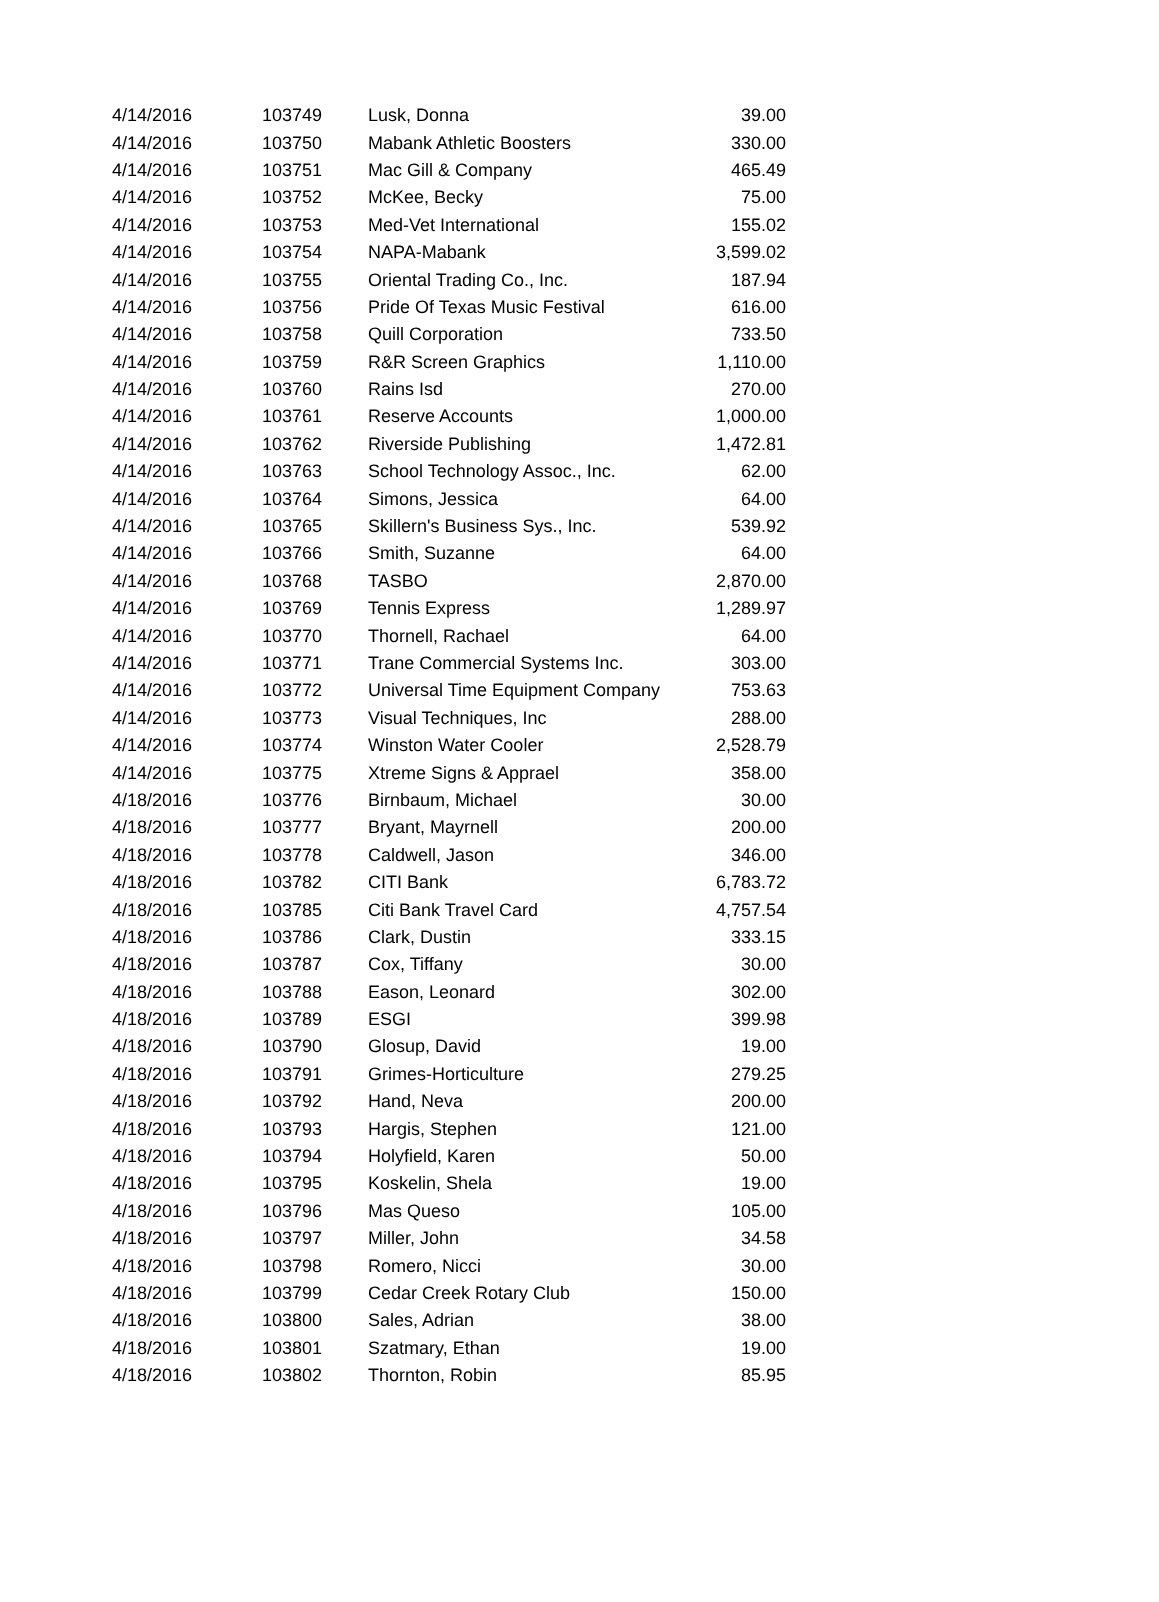| 4/14/2016 | 103749 | Lusk, Donna | 39.00 |
| 4/14/2016 | 103750 | Mabank Athletic Boosters | 330.00 |
| 4/14/2016 | 103751 | Mac Gill & Company | 465.49 |
| 4/14/2016 | 103752 | McKee, Becky | 75.00 |
| 4/14/2016 | 103753 | Med-Vet International | 155.02 |
| 4/14/2016 | 103754 | NAPA-Mabank | 3,599.02 |
| 4/14/2016 | 103755 | Oriental Trading Co., Inc. | 187.94 |
| 4/14/2016 | 103756 | Pride Of Texas Music Festival | 616.00 |
| 4/14/2016 | 103758 | Quill Corporation | 733.50 |
| 4/14/2016 | 103759 | R&R Screen Graphics | 1,110.00 |
| 4/14/2016 | 103760 | Rains Isd | 270.00 |
| 4/14/2016 | 103761 | Reserve Accounts | 1,000.00 |
| 4/14/2016 | 103762 | Riverside Publishing | 1,472.81 |
| 4/14/2016 | 103763 | School Technology Assoc., Inc. | 62.00 |
| 4/14/2016 | 103764 | Simons, Jessica | 64.00 |
| 4/14/2016 | 103765 | Skillern's Business Sys., Inc. | 539.92 |
| 4/14/2016 | 103766 | Smith, Suzanne | 64.00 |
| 4/14/2016 | 103768 | TASBO | 2,870.00 |
| 4/14/2016 | 103769 | Tennis Express | 1,289.97 |
| 4/14/2016 | 103770 | Thornell, Rachael | 64.00 |
| 4/14/2016 | 103771 | Trane Commercial Systems Inc. | 303.00 |
| 4/14/2016 | 103772 | Universal Time Equipment Company | 753.63 |
| 4/14/2016 | 103773 | Visual Techniques, Inc | 288.00 |
| 4/14/2016 | 103774 | Winston Water Cooler | 2,528.79 |
| 4/14/2016 | 103775 | Xtreme Signs & Apprael | 358.00 |
| 4/18/2016 | 103776 | Birnbaum, Michael | 30.00 |
| 4/18/2016 | 103777 | Bryant, Mayrnell | 200.00 |
| 4/18/2016 | 103778 | Caldwell, Jason | 346.00 |
| 4/18/2016 | 103782 | CITI Bank | 6,783.72 |
| 4/18/2016 | 103785 | Citi Bank Travel Card | 4,757.54 |
| 4/18/2016 | 103786 | Clark, Dustin | 333.15 |
| 4/18/2016 | 103787 | Cox, Tiffany | 30.00 |
| 4/18/2016 | 103788 | Eason, Leonard | 302.00 |
| 4/18/2016 | 103789 | ESGI | 399.98 |
| 4/18/2016 | 103790 | Glosup, David | 19.00 |
| 4/18/2016 | 103791 | Grimes-Horticulture | 279.25 |
| 4/18/2016 | 103792 | Hand, Neva | 200.00 |
| 4/18/2016 | 103793 | Hargis, Stephen | 121.00 |
| 4/18/2016 | 103794 | Holyfield, Karen | 50.00 |
| 4/18/2016 | 103795 | Koskelin, Shela | 19.00 |
| 4/18/2016 | 103796 | Mas Queso | 105.00 |
| 4/18/2016 | 103797 | Miller, John | 34.58 |
| 4/18/2016 | 103798 | Romero, Nicci | 30.00 |
| 4/18/2016 | 103799 | Cedar Creek Rotary Club | 150.00 |
| 4/18/2016 | 103800 | Sales, Adrian | 38.00 |
| 4/18/2016 | 103801 | Szatmary, Ethan | 19.00 |
| 4/18/2016 | 103802 | Thornton, Robin | 85.95 |